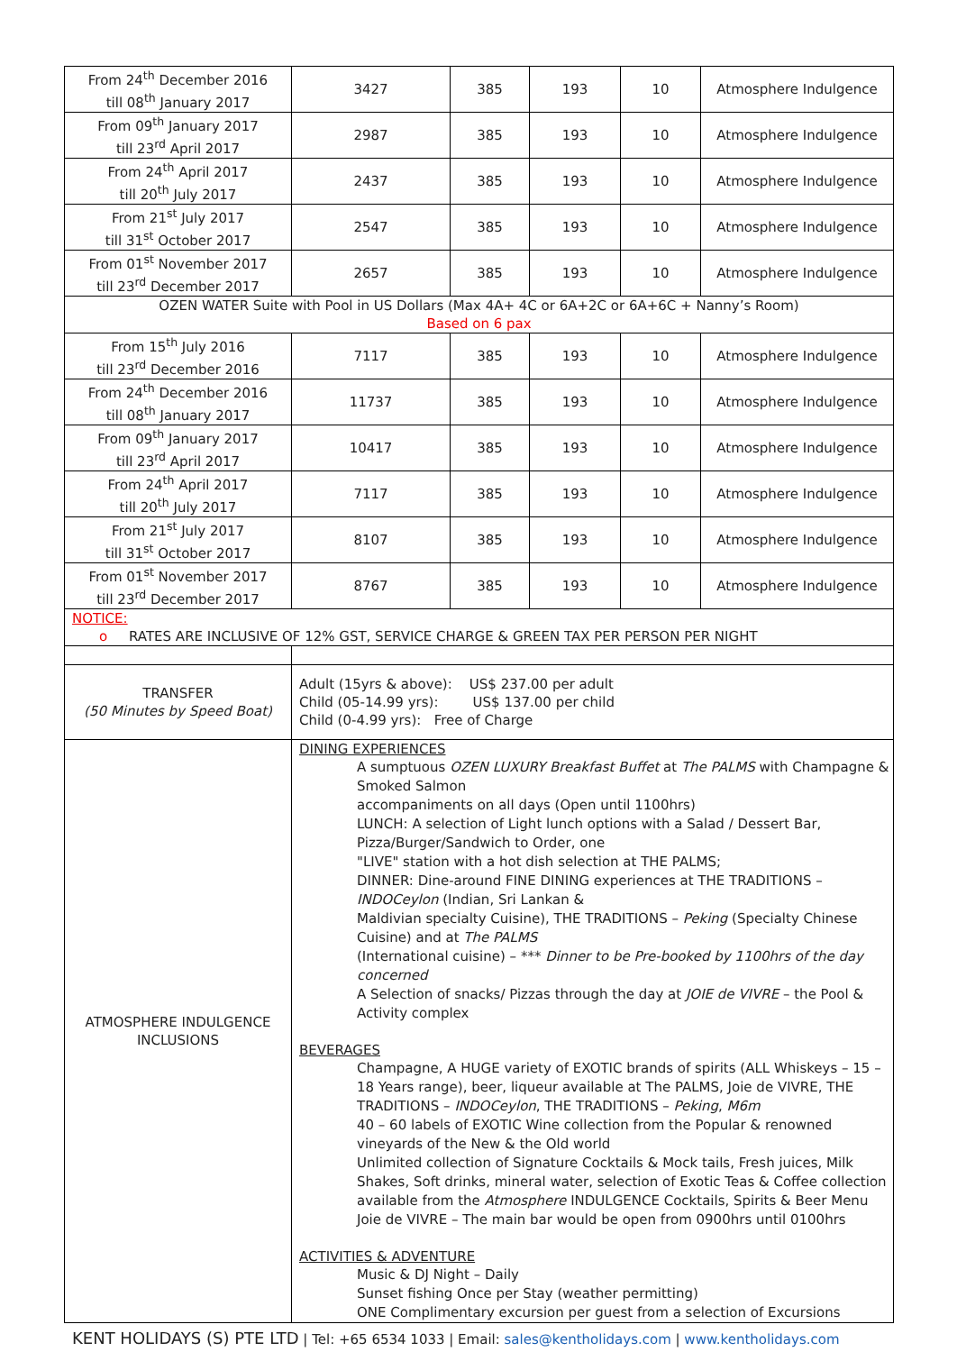| From 24<sup>th</sup> December 2016 till 08<sup>th</sup> January 2017 | 3427 | 385 | 193 | 10 | Atmosphere Indulgence |
| From 09<sup>th</sup> January 2017 till 23<sup>rd</sup> April 2017 | 2987 | 385 | 193 | 10 | Atmosphere Indulgence |
| From 24<sup>th</sup> April 2017 till 20<sup>th</sup> July 2017 | 2437 | 385 | 193 | 10 | Atmosphere Indulgence |
| From 21<sup>st</sup> July 2017 till 31<sup>st</sup> October 2017 | 2547 | 385 | 193 | 10 | Atmosphere Indulgence |
| From 01<sup>st</sup> November 2017 till 23<sup>rd</sup> December 2017 | 2657 | 385 | 193 | 10 | Atmosphere Indulgence |
| OZEN WATER Suite with Pool in US Dollars (Max 4A+ 4C or 6A+2C or 6A+6C + Nanny’s Room) Based on 6 pax | | | | | |
| From 15<sup>th</sup> July 2016 till 23<sup>rd</sup> December 2016 | 7117 | 385 | 193 | 10 | Atmosphere Indulgence |
| From 24<sup>th</sup> December 2016 till 08<sup>th</sup> January 2017 | 11737 | 385 | 193 | 10 | Atmosphere Indulgence |
| From 09<sup>th</sup> January 2017 till 23<sup>rd</sup> April 2017 | 10417 | 385 | 193 | 10 | Atmosphere Indulgence |
| From 24<sup>th</sup> April 2017 till 20<sup>th</sup> July 2017 | 7117 | 385 | 193 | 10 | Atmosphere Indulgence |
| From 21<sup>st</sup> July 2017 till 31<sup>st</sup> October 2017 | 8107 | 385 | 193 | 10 | Atmosphere Indulgence |
| From 01<sup>st</sup> November 2017 till 23<sup>rd</sup> December 2017 | 8767 | 385 | 193 | 10 | Atmosphere Indulgence |
| NOTICE: o RATES ARE INCLUSIVE OF 12% GST, SERVICE CHARGE & GREEN TAX PER PERSON PER NIGHT | | | | | |
| TRANSFER (50 Minutes by Speed Boat) | Adult (15yrs & above): US$ 237.00 per adult Child (05-14.99 yrs): US$ 137.00 per child Child (0-4.99 yrs): Free of Charge | | | | |
| ATMOSPHERE INDULGENCE INCLUSIONS | DINING EXPERIENCES A sumptuous OZEN LUXURY Breakfast Buffet at The PALMS with Champagne & Smoked Salmon accompaniments on all days (Open until 1100hrs) LUNCH: A selection of Light lunch options with a Salad / Dessert Bar, Pizza/Burger/Sandwich to Order, one "LIVE" station with a hot dish selection at THE PALMS; DINNER: Dine-around FINE DINING experiences at THE TRADITIONS – INDOCeylon (Indian, Sri Lankan & Maldivian specialty Cuisine), THE TRADITIONS – Peking (Specialty Chinese Cuisine) and at The PALMS (International cuisine) – *** Dinner to be Pre-booked by 1100hrs of the day concerned A Selection of snacks/ Pizzas through the day at JOIE de VIVRE – the Pool & Activity complex BEVERAGES Champagne, A HUGE variety of EXOTIC brands of spirits (ALL Whiskeys – 15 – 18 Years range), beer, liqueur available at The PALMS, Joie de VIVRE, THE TRADITIONS – INDOCeylon , THE TRADITIONS – Peking , M6m 40 – 60 labels of EXOTIC Wine collection from the Popular & renowned vineyards of the New & the Old world Unlimited collection of Signature Cocktails & Mock tails, Fresh juices, Milk Shakes, Soft drinks, mineral water, selection of Exotic Teas & Coffee collection available from the Atmosphere INDULGENCE Cocktails, Spirits & Beer Menu Joie de VIVRE – The main bar would be open from 0900hrs until 0100hrs ACTIVITIES & ADVENTURE Music & DJ Night – Daily Sunset fishing Once per Stay (weather permitting) ONE Complimentary excursion per guest from a selection of Excursions | | | | |
KENT HOLIDAYS (S) PTE LTD | Tel: +65 6534 1033 | Email: sales@kentholidays.com | www.kentholidays.com